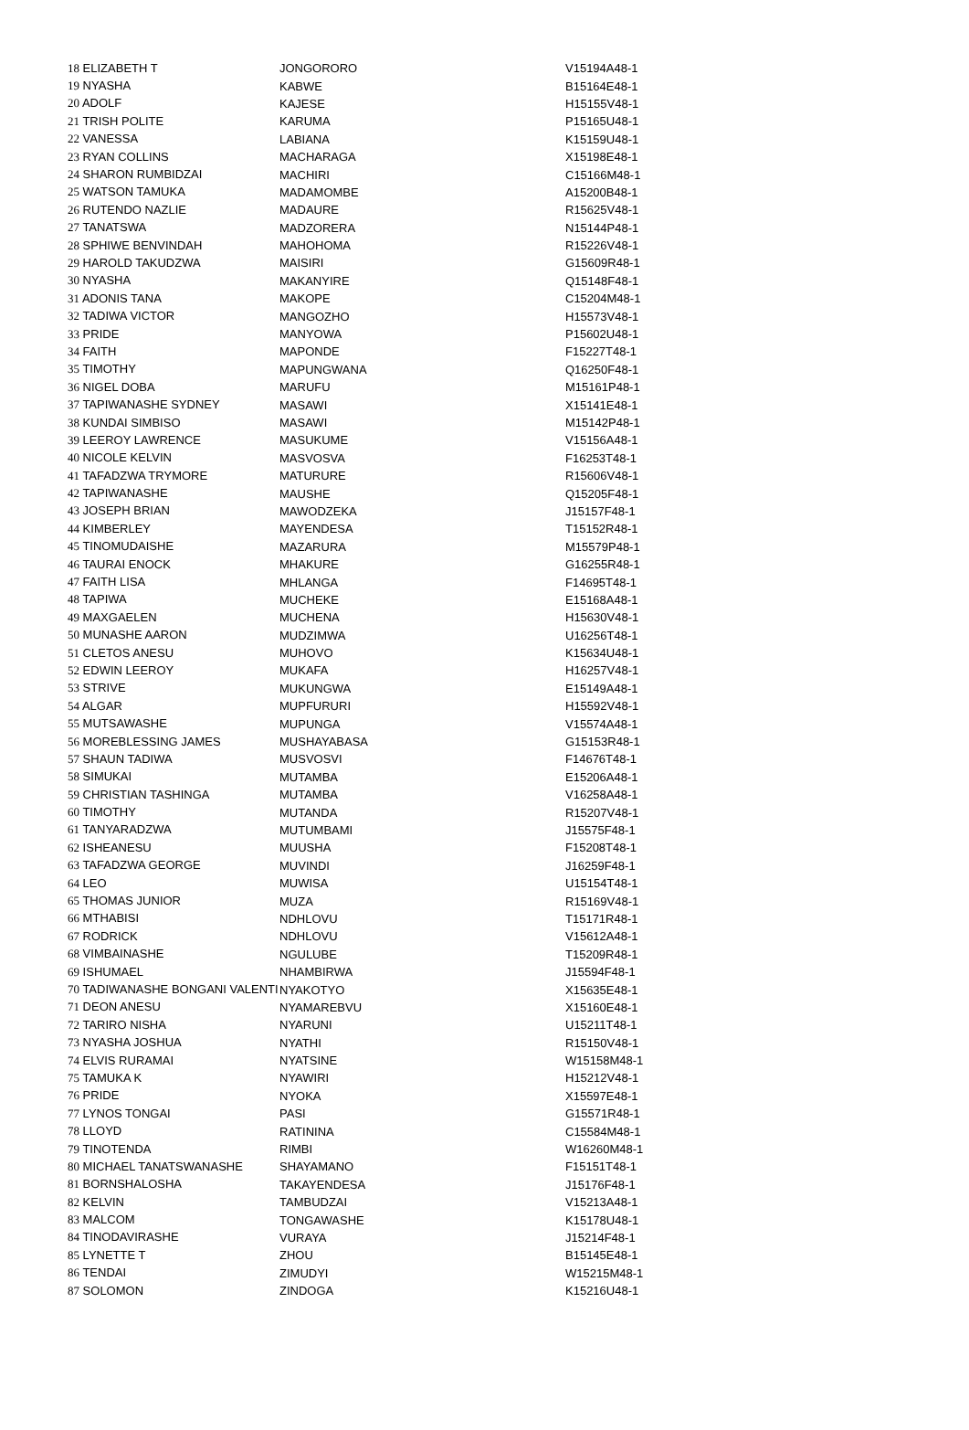| 18 ELIZABETH T | JONGORORO | V15194A48-1 |
| 19 NYASHA | KABWE | B15164E48-1 |
| 20 ADOLF | KAJESE | H15155V48-1 |
| 21 TRISH POLITE | KARUMA | P15165U48-1 |
| 22 VANESSA | LABIANA | K15159U48-1 |
| 23 RYAN COLLINS | MACHARAGA | X15198E48-1 |
| 24 SHARON RUMBIDZAI | MACHIRI | C15166M48-1 |
| 25 WATSON TAMUKA | MADAMOMBE | A15200B48-1 |
| 26 RUTENDO NAZLIE | MADAURE | R15625V48-1 |
| 27 TANATSWA | MADZORERA | N15144P48-1 |
| 28 SPHIWE BENVINDAH | MAHOHOMA | R15226V48-1 |
| 29 HAROLD TAKUDZWA | MAISIRI | G15609R48-1 |
| 30 NYASHA | MAKANYIRE | Q15148F48-1 |
| 31 ADONIS TANA | MAKOPE | C15204M48-1 |
| 32 TADIWA VICTOR | MANGOZHO | H15573V48-1 |
| 33 PRIDE | MANYOWA | P15602U48-1 |
| 34 FAITH | MAPONDE | F15227T48-1 |
| 35 TIMOTHY | MAPUNGWANA | Q16250F48-1 |
| 36 NIGEL DOBA | MARUFU | M15161P48-1 |
| 37 TAPIWANASHE SYDNEY | MASAWI | X15141E48-1 |
| 38 KUNDAI SIMBISO | MASAWI | M15142P48-1 |
| 39 LEEROY LAWRENCE | MASUKUME | V15156A48-1 |
| 40 NICOLE KELVIN | MASVOSVA | F16253T48-1 |
| 41 TAFADZWA TRYMORE | MATURURE | R15606V48-1 |
| 42 TAPIWANASHE | MAUSHE | Q15205F48-1 |
| 43 JOSEPH BRIAN | MAWODZEKA | J15157F48-1 |
| 44 KIMBERLEY | MAYENDESA | T15152R48-1 |
| 45 TINOMUDAISHE | MAZARURA | M15579P48-1 |
| 46 TAURAI ENOCK | MHAKURE | G16255R48-1 |
| 47 FAITH LISA | MHLANGA | F14695T48-1 |
| 48 TAPIWA | MUCHEKE | E15168A48-1 |
| 49 MAXGAELEN | MUCHENA | H15630V48-1 |
| 50 MUNASHE AARON | MUDZIMWA | U16256T48-1 |
| 51 CLETOS ANESU | MUHOVO | K15634U48-1 |
| 52 EDWIN LEEROY | MUKAFA | H16257V48-1 |
| 53 STRIVE | MUKUNGWA | E15149A48-1 |
| 54 ALGAR | MUPFURURI | H15592V48-1 |
| 55 MUTSAWASHE | MUPUNGA | V15574A48-1 |
| 56 MOREBLESSING JAMES | MUSHAYABASA | G15153R48-1 |
| 57 SHAUN TADIWA | MUSVOSVI | F14676T48-1 |
| 58 SIMUKAI | MUTAMBA | E15206A48-1 |
| 59 CHRISTIAN TASHINGA | MUTAMBA | V16258A48-1 |
| 60 TIMOTHY | MUTANDA | R15207V48-1 |
| 61 TANYARADZWA | MUTUMBAMI | J15575F48-1 |
| 62 ISHEANESU | MUUSHA | F15208T48-1 |
| 63 TAFADZWA GEORGE | MUVINDI | J16259F48-1 |
| 64 LEO | MUWISA | U15154T48-1 |
| 65 THOMAS JUNIOR | MUZA | R15169V48-1 |
| 66 MTHABISI | NDHLOVU | T15171R48-1 |
| 67 RODRICK | NDHLOVU | V15612A48-1 |
| 68 VIMBAINASHE | NGULUBE | T15209R48-1 |
| 69 ISHUMAEL | NHAMBIRWA | J15594F48-1 |
| 70 TADIWANASHE BONGANI VALENTI | NYAKOTYO | X15635E48-1 |
| 71 DEON ANESU | NYAMAREBVU | X15160E48-1 |
| 72 TARIRO NISHA | NYARUNI | U15211T48-1 |
| 73 NYASHA JOSHUA | NYATHI | R15150V48-1 |
| 74 ELVIS RURAMAI | NYATSINE | W15158M48-1 |
| 75 TAMUKA K | NYAWIRI | H15212V48-1 |
| 76 PRIDE | NYOKA | X15597E48-1 |
| 77 LYNOS TONGAI | PASI | G15571R48-1 |
| 78 LLOYD | RATININA | C15584M48-1 |
| 79 TINOTENDA | RIMBI | W16260M48-1 |
| 80 MICHAEL TANATSWANASHE | SHAYAMANO | F15151T48-1 |
| 81 BORNSHALOSHA | TAKAYENDESA | J15176F48-1 |
| 82 KELVIN | TAMBUDZAI | V15213A48-1 |
| 83 MALCOM | TONGAWASHE | K15178U48-1 |
| 84 TINODAVIRASHE | VURAYA | J15214F48-1 |
| 85 LYNETTE T | ZHOU | B15145E48-1 |
| 86 TENDAI | ZIMUDYI | W15215M48-1 |
| 87 SOLOMON | ZINDOGA | K15216U48-1 |